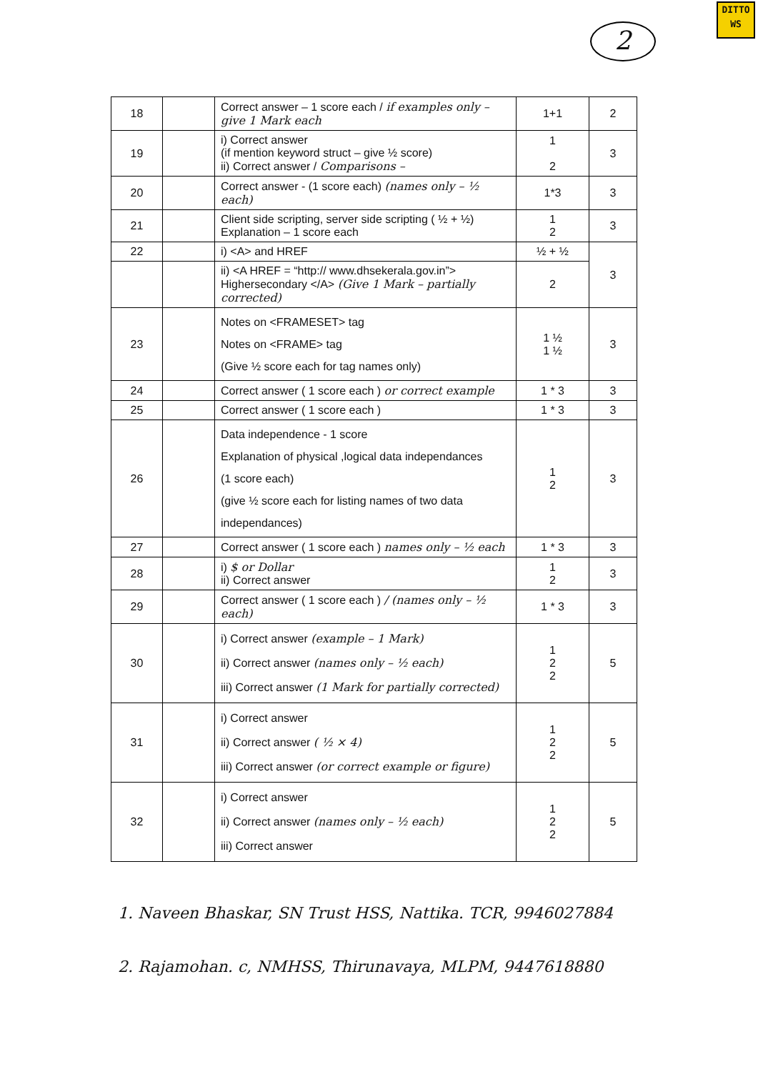DITTO
WS
2
| 18 | | Correct answer – 1 score each / if examples only – give 1 Mark each | 1+1 | 2 |
| 19 | | i) Correct answer (if mention keyword struct – give ½ score) ii) Correct answer / Comparisons – | 1 2 | 3 |
| 20 | | Correct answer - (1 score each) (names only – ½ each) | 1*3 | 3 |
| 21 | | Client side scripting, server side scripting ( ½ + ½) Explanation – 1 score each | 1 2 | 3 |
| 22 | | i) <A> and HREF | ½ + ½ | 3 |
| | | ii) <A HREF = “http:// www.dhsekerala.gov.in”> Highersecondary </A> (Give 1 Mark – partially corrected) | 2 | |
| 23 | | Notes on <FRAMESET> tag Notes on <FRAME> tag (Give ½ score each for tag names only) | 1 ½ 1 ½ | 3 |
| 24 | | Correct answer ( 1 score each ) or correct example | 1 * 3 | 3 |
| 25 | | Correct answer ( 1 score each ) | 1 * 3 | 3 |
| 26 | | Data independence - 1 score Explanation of physical ,logical data independances (1 score each) (give ½ score each for listing names of two data independances) | 1 2 | 3 |
| 27 | | Correct answer ( 1 score each ) names only – ½ each | 1 * 3 | 3 |
| 28 | | i) $ or Dollar ii) Correct answer | 1 2 | 3 |
| 29 | | Correct answer ( 1 score each ) / (names only – ½ each) | 1 * 3 | 3 |
| 30 | | i) Correct answer (example – 1 Mark) ii) Correct answer (names only – ½ each) iii) Correct answer (1 Mark for partially corrected) | 1 2 2 | 5 |
| 31 | | i) Correct answer ii) Correct answer ( ½ × 4) iii) Correct answer (or correct example or figure) | 1 2 2 | 5 |
| 32 | | i) Correct answer ii) Correct answer (names only – ½ each) iii) Correct answer | 1 2 2 | 5 |
1. Naveen Bhaskar, SN Trust HSS, Nattika. TCR, 9946027884
2. Rajamohan. c, NMHSS, Thirunavaya, MLPM, 9447618880